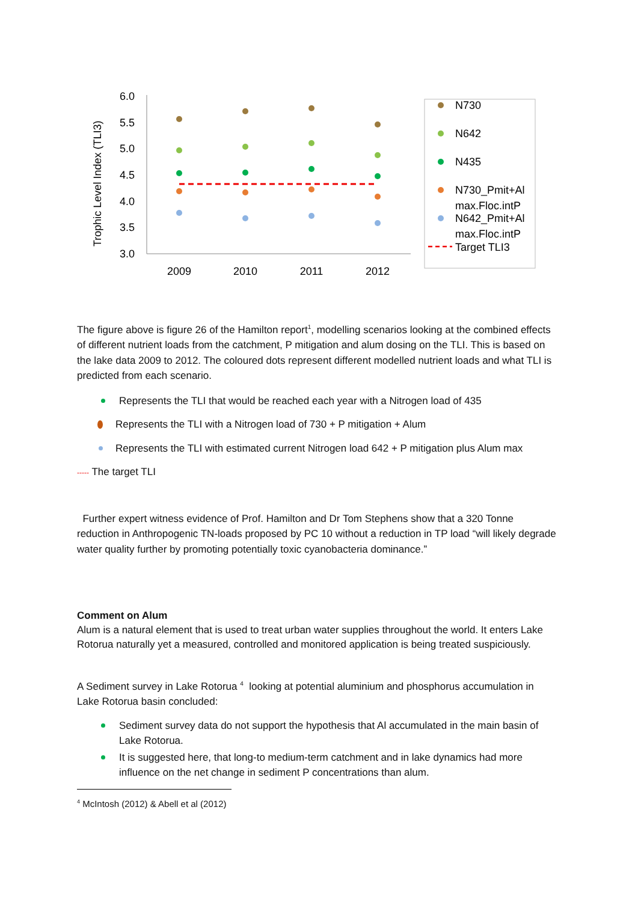6.0
5.5
5.0
4.5
4.0
3.5
3.0
2009
2010
2011
2012
Trophic Level Index (TLI3)
N730
N642
N435
N730_Pmit+Al
max.Floc.intP
N642_Pmit+Al
max.Floc.intP
Target TLI3
The figure above is figure 26 of the Hamilton report<sup>1</sup>, modelling scenarios looking at the combined effects of different nutrient loads from the catchment, P mitigation and alum dosing on the TLI. This is based on the lake data 2009 to 2012. The coloured dots represent different modelled nutrient loads and what TLI is predicted from each scenario.
Represents the TLI that would be reached each year with a Nitrogen load of 435
Represents the TLI with a Nitrogen load of 730 + P mitigation + Alum
Represents the TLI with estimated current Nitrogen load 642 + P mitigation plus Alum max
----- The target TLI
Further expert witness evidence of Prof. Hamilton and Dr Tom Stephens show that a 320 Tonne reduction in Anthropogenic TN-loads proposed by PC 10 without a reduction in TP load “will likely degrade water quality further by promoting potentially toxic cyanobacteria dominance.”
Comment on Alum
Alum is a natural element that is used to treat urban water supplies throughout the world. It enters Lake Rotorua naturally yet a measured, controlled and monitored application is being treated suspiciously.
A Sediment survey in Lake Rotorua <sup>4</sup> looking at potential aluminium and phosphorus accumulation in Lake Rotorua basin concluded:
Sediment survey data do not support the hypothesis that Al accumulated in the main basin of Lake Rotorua.
It is suggested here, that long-to medium-term catchment and in lake dynamics had more influence on the net change in sediment P concentrations than alum.
<sup>4</sup> McIntosh (2012) & Abell et al (2012)